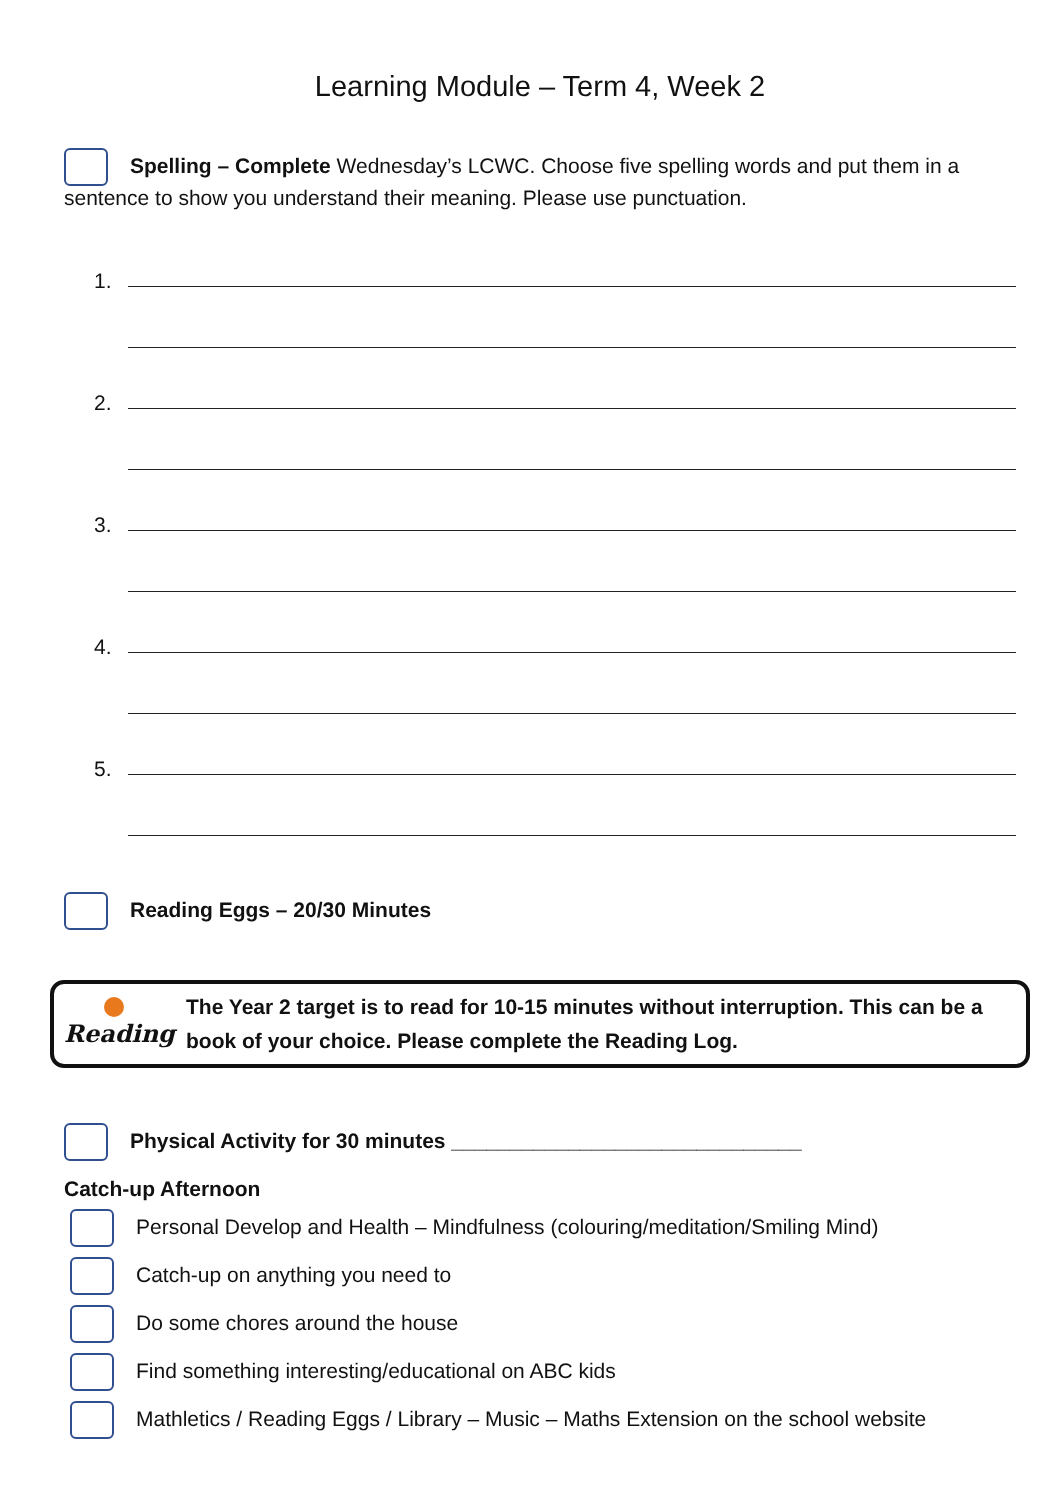Learning Module – Term 4, Week 2
Spelling – Complete Wednesday’s LCWC. Choose five spelling words and put them in a sentence to show you understand their meaning. Please use punctuation.
1.
2.
3.
4.
5.
Reading Eggs – 20/30 Minutes
Reading
The Year 2 target is to read for 10-15 minutes without interruption. This can be a book of your choice. Please complete the Reading Log.
Physical Activity for 30 minutes ______________________________
Catch-up Afternoon
Personal Develop and Health – Mindfulness (colouring/meditation/Smiling Mind)
Catch-up on anything you need to
Do some chores around the house
Find something interesting/educational on ABC kids
Mathletics / Reading Eggs / Library – Music – Maths Extension on the school website